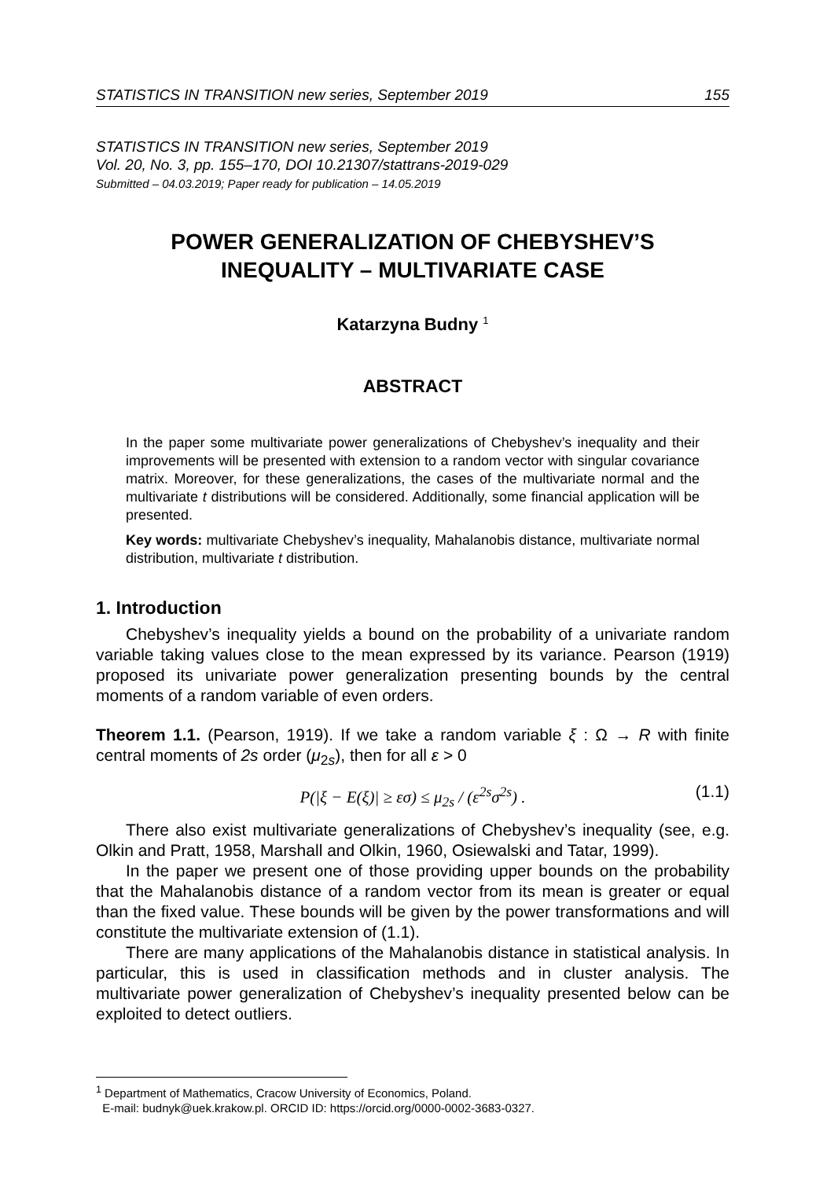STATISTICS IN TRANSITION new series, September 2019 155
STATISTICS IN TRANSITION new series, September 2019
Vol. 20, No. 3, pp. 155–170, DOI 10.21307/stattrans-2019-029
Submitted – 04.03.2019; Paper ready for publication – 14.05.2019
POWER GENERALIZATION OF CHEBYSHEV’S
INEQUALITY – MULTIVARIATE CASE
Katarzyna Budny <sup>1</sup>
ABSTRACT
In the paper some multivariate power generalizations of Chebyshev’s inequality and their improvements will be presented with extension to a random vector with singular covariance matrix. Moreover, for these generalizations, the cases of the multivariate normal and the multivariate t distributions will be considered. Additionally, some financial application will be presented.
Key words: multivariate Chebyshev’s inequality, Mahalanobis distance, multivariate normal distribution, multivariate t distribution.
1. Introduction
Chebyshev’s inequality yields a bound on the probability of a univariate random variable taking values close to the mean expressed by its variance. Pearson (1919) proposed its univariate power generalization presenting bounds by the central moments of a random variable of even orders.
Theorem 1.1. (Pearson, 1919). If we take a random variable ξ : Ω → R with finite central moments of 2s order (μ<sub>2s</sub>), then for all ε > 0
P(|ξ − E(ξ)| ≥ εσ) ≤ μ<sub>2s</sub> / (ε<sup>2s</sup>σ<sup>2s</sup>) . (1.1)
There also exist multivariate generalizations of Chebyshev’s inequality (see, e.g. Olkin and Pratt, 1958, Marshall and Olkin, 1960, Osiewalski and Tatar, 1999).
In the paper we present one of those providing upper bounds on the probability that the Mahalanobis distance of a random vector from its mean is greater or equal than the fixed value. These bounds will be given by the power transformations and will constitute the multivariate extension of (1.1).
There are many applications of the Mahalanobis distance in statistical analysis. In particular, this is used in classification methods and in cluster analysis. The multivariate power generalization of Chebyshev’s inequality presented below can be exploited to detect outliers.
<sup>1</sup> Department of Mathematics, Cracow University of Economics, Poland.
E-mail: budnyk@uek.krakow.pl. ORCID ID: https://orcid.org/0000-0002-3683-0327.